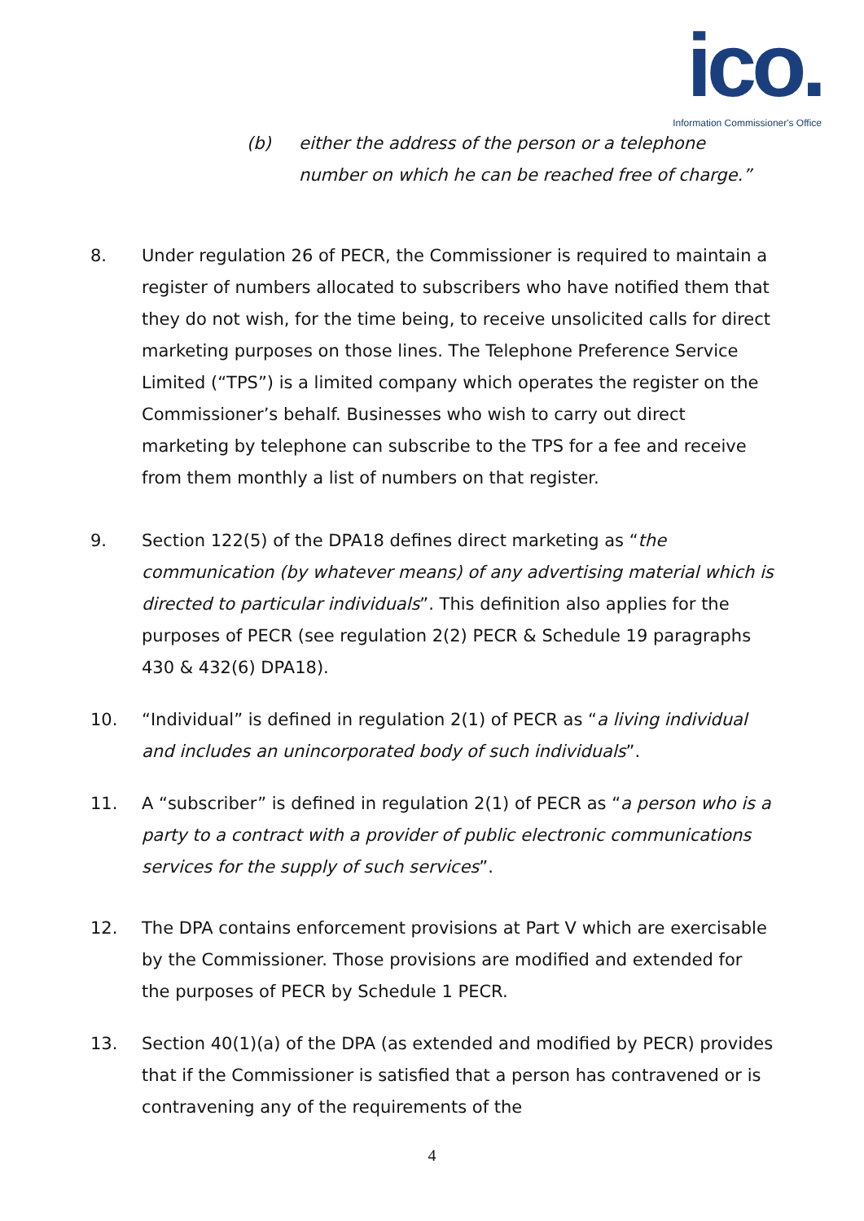ico.
Information Commissioner's Office
(b) either the address of the person or a telephone number on which he can be reached free of charge.”
8. Under regulation 26 of PECR, the Commissioner is required to maintain a register of numbers allocated to subscribers who have notified them that they do not wish, for the time being, to receive unsolicited calls for direct marketing purposes on those lines. The Telephone Preference Service Limited (“TPS”) is a limited company which operates the register on the Commissioner’s behalf. Businesses who wish to carry out direct marketing by telephone can subscribe to the TPS for a fee and receive from them monthly a list of numbers on that register.
9. Section 122(5) of the DPA18 defines direct marketing as “the communication (by whatever means) of any advertising material which is directed to particular individuals”. This definition also applies for the purposes of PECR (see regulation 2(2) PECR & Schedule 19 paragraphs 430 & 432(6) DPA18).
10. “Individual” is defined in regulation 2(1) of PECR as “a living individual and includes an unincorporated body of such individuals”.
11. A “subscriber” is defined in regulation 2(1) of PECR as “a person who is a party to a contract with a provider of public electronic communications services for the supply of such services”.
12. The DPA contains enforcement provisions at Part V which are exercisable by the Commissioner. Those provisions are modified and extended for the purposes of PECR by Schedule 1 PECR.
13. Section 40(1)(a) of the DPA (as extended and modified by PECR) provides that if the Commissioner is satisfied that a person has contravened or is contravening any of the requirements of the
4